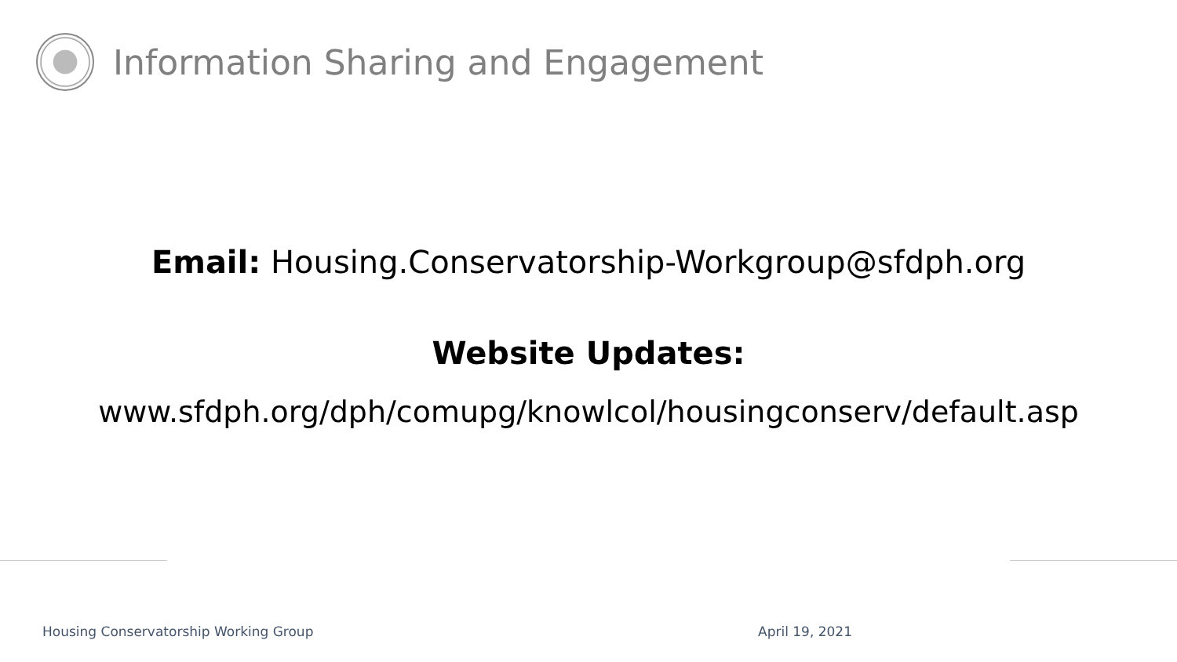Information Sharing and Engagement
Email: Housing.Conservatorship-Workgroup@sfdph.org
Website Updates:
www.sfdph.org/dph/comupg/knowlcol/housingconserv/default.asp
Housing Conservatorship Working Group April 19, 2021